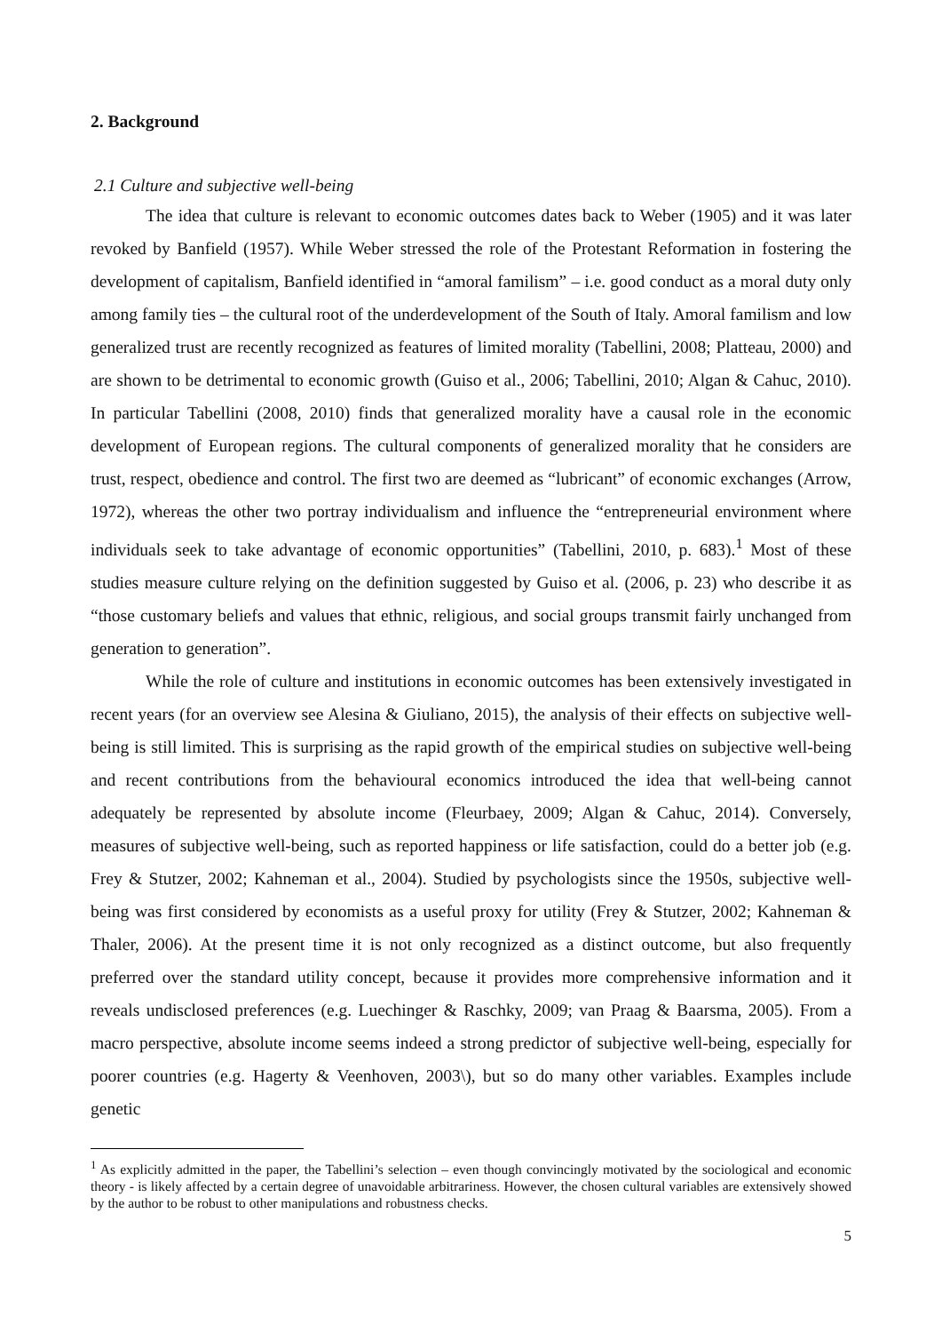2. Background
2.1 Culture and subjective well-being
The idea that culture is relevant to economic outcomes dates back to Weber (1905) and it was later revoked by Banfield (1957). While Weber stressed the role of the Protestant Reformation in fostering the development of capitalism, Banfield identified in “amoral familism” – i.e. good conduct as a moral duty only among family ties – the cultural root of the underdevelopment of the South of Italy. Amoral familism and low generalized trust are recently recognized as features of limited morality (Tabellini, 2008; Platteau, 2000) and are shown to be detrimental to economic growth (Guiso et al., 2006; Tabellini, 2010; Algan & Cahuc, 2010). In particular Tabellini (2008, 2010) finds that generalized morality have a causal role in the economic development of European regions. The cultural components of generalized morality that he considers are trust, respect, obedience and control. The first two are deemed as “lubricant” of economic exchanges (Arrow, 1972), whereas the other two portray individualism and influence the “entrepreneurial environment where individuals seek to take advantage of economic opportunities” (Tabellini, 2010, p. 683).<sup>1</sup> Most of these studies measure culture relying on the definition suggested by Guiso et al. (2006, p. 23) who describe it as “those customary beliefs and values that ethnic, religious, and social groups transmit fairly unchanged from generation to generation”.
While the role of culture and institutions in economic outcomes has been extensively investigated in recent years (for an overview see Alesina & Giuliano, 2015), the analysis of their effects on subjective well-being is still limited. This is surprising as the rapid growth of the empirical studies on subjective well-being and recent contributions from the behavioural economics introduced the idea that well-being cannot adequately be represented by absolute income (Fleurbaey, 2009; Algan & Cahuc, 2014). Conversely, measures of subjective well-being, such as reported happiness or life satisfaction, could do a better job (e.g. Frey & Stutzer, 2002; Kahneman et al., 2004). Studied by psychologists since the 1950s, subjective well-being was first considered by economists as a useful proxy for utility (Frey & Stutzer, 2002; Kahneman & Thaler, 2006). At the present time it is not only recognized as a distinct outcome, but also frequently preferred over the standard utility concept, because it provides more comprehensive information and it reveals undisclosed preferences (e.g. Luechinger & Raschky, 2009; van Praag & Baarsma, 2005). From a macro perspective, absolute income seems indeed a strong predictor of subjective well-being, especially for poorer countries (e.g. Hagerty & Veenhoven, 2003\), but so do many other variables. Examples include genetic
<sup>1</sup> As explicitly admitted in the paper, the Tabellini’s selection – even though convincingly motivated by the sociological and economic theory - is likely affected by a certain degree of unavoidable arbitrariness. However, the chosen cultural variables are extensively showed by the author to be robust to other manipulations and robustness checks.
5